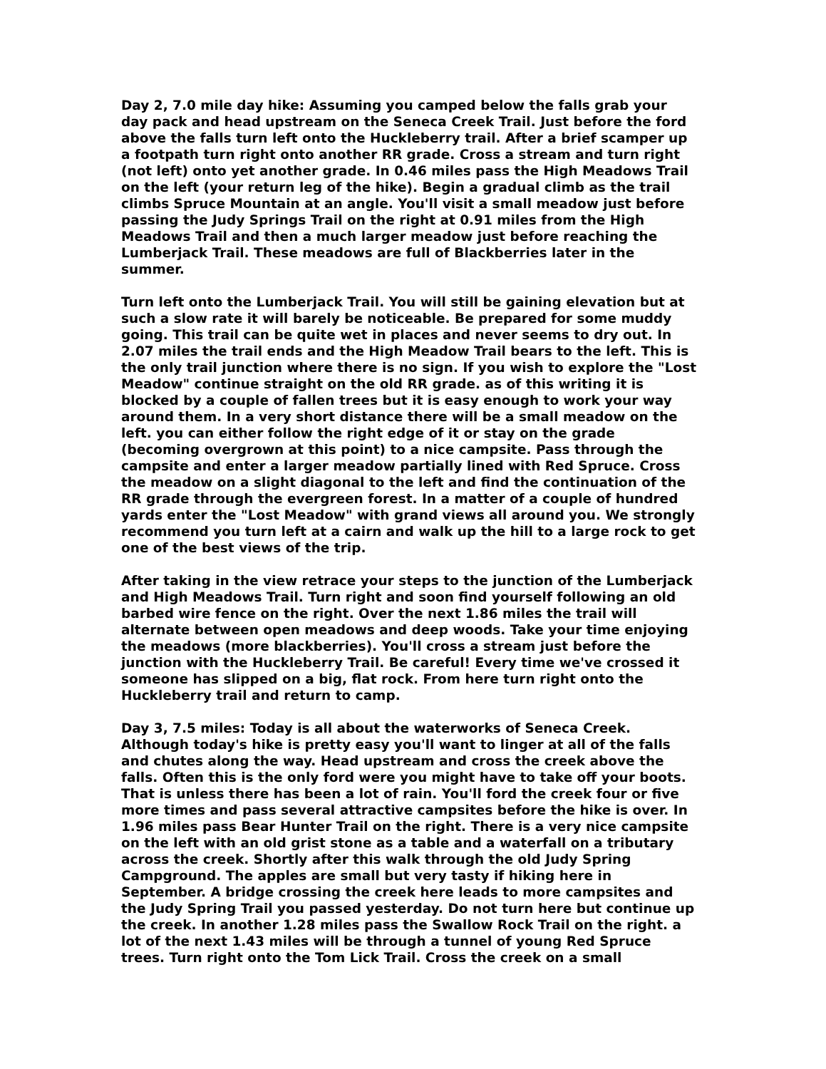Day 2, 7.0 mile day hike: Assuming you camped below the falls grab your day pack and head upstream on the Seneca Creek Trail. Just before the ford above the falls turn left onto the Huckleberry trail. After a brief scamper up a footpath turn right onto another RR grade. Cross a stream and turn right (not left) onto yet another grade. In 0.46 miles pass the High Meadows Trail on the left (your return leg of the hike). Begin a gradual climb as the trail climbs Spruce Mountain at an angle. You'll visit a small meadow just before passing the Judy Springs Trail on the right at 0.91 miles from the High Meadows Trail and then a much larger meadow just before reaching the Lumberjack Trail. These meadows are full of Blackberries later in the summer.
Turn left onto the Lumberjack Trail. You will still be gaining elevation but at such a slow rate it will barely be noticeable. Be prepared for some muddy going. This trail can be quite wet in places and never seems to dry out. In 2.07 miles the trail ends and the High Meadow Trail bears to the left. This is the only trail junction where there is no sign. If you wish to explore the "Lost Meadow" continue straight on the old RR grade. as of this writing it is blocked by a couple of fallen trees but it is easy enough to work your way around them. In a very short distance there will be a small meadow on the left. you can either follow the right edge of it or stay on the grade (becoming overgrown at this point) to a nice campsite. Pass through the campsite and enter a larger meadow partially lined with Red Spruce. Cross the meadow on a slight diagonal to the left and find the continuation of the RR grade through the evergreen forest. In a matter of a couple of hundred yards enter the "Lost Meadow" with grand views all around you. We strongly recommend you turn left at a cairn and walk up the hill to a large rock to get one of the best views of the trip.
After taking in the view retrace your steps to the junction of the Lumberjack and High Meadows Trail. Turn right and soon find yourself following an old barbed wire fence on the right. Over the next 1.86 miles the trail will alternate between open meadows and deep woods. Take your time enjoying the meadows (more blackberries). You'll cross a stream just before the junction with the Huckleberry Trail. Be careful! Every time we've crossed it someone has slipped on a big, flat rock. From here turn right onto the Huckleberry trail and return to camp.
Day 3, 7.5 miles: Today is all about the waterworks of Seneca Creek. Although today's hike is pretty easy you'll want to linger at all of the falls and chutes along the way. Head upstream and cross the creek above the falls. Often this is the only ford were you might have to take off your boots. That is unless there has been a lot of rain. You'll ford the creek four or five more times and pass several attractive campsites before the hike is over. In 1.96 miles pass Bear Hunter Trail on the right. There is a very nice campsite on the left with an old grist stone as a table and a waterfall on a tributary across the creek. Shortly after this walk through the old Judy Spring Campground. The apples are small but very tasty if hiking here in September. A bridge crossing the creek here leads to more campsites and the Judy Spring Trail you passed yesterday. Do not turn here but continue up the creek. In another 1.28 miles pass the Swallow Rock Trail on the right. a lot of the next 1.43 miles will be through a tunnel of young Red Spruce trees. Turn right onto the Tom Lick Trail. Cross the creek on a small